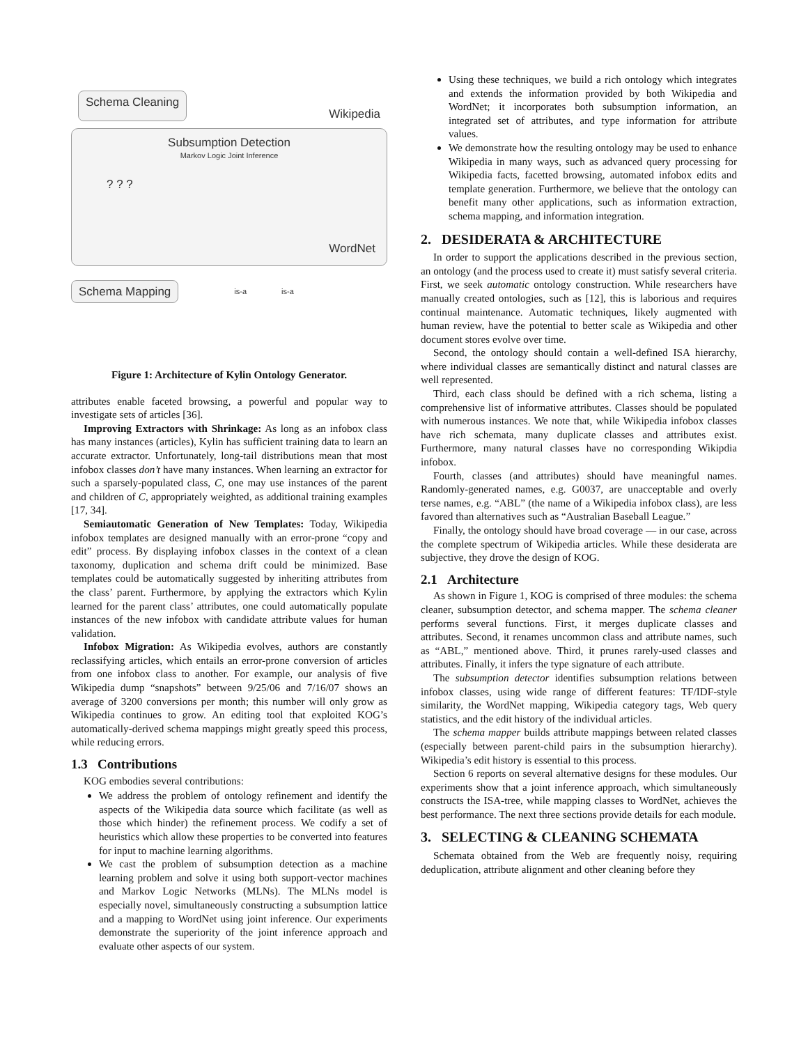Schema Cleaning Wikipedia
Subsumption Detection
Markov Logic Joint Inference
WordNet
? ? ?
Schema Mapping is-a is-a
Figure 1: Architecture of Kylin Ontology Generator.
attributes enable faceted browsing, a powerful and popular way to investigate sets of articles [36].
Improving Extractors with Shrinkage: As long as an infobox class has many instances (articles), Kylin has sufficient training data to learn an accurate extractor. Unfortunately, long-tail distributions mean that most infobox classes don’t have many instances. When learning an extractor for such a sparsely-populated class, C, one may use instances of the parent and children of C, appropriately weighted, as additional training examples [17, 34].
Semiautomatic Generation of New Templates: Today, Wikipedia infobox templates are designed manually with an error-prone “copy and edit” process. By displaying infobox classes in the context of a clean taxonomy, duplication and schema drift could be minimized. Base templates could be automatically suggested by inheriting attributes from the class’ parent. Furthermore, by applying the extractors which Kylin learned for the parent class’ attributes, one could automatically populate instances of the new infobox with candidate attribute values for human validation.
Infobox Migration: As Wikipedia evolves, authors are constantly reclassifying articles, which entails an error-prone conversion of articles from one infobox class to another. For example, our analysis of five Wikipedia dump “snapshots” between 9/25/06 and 7/16/07 shows an average of 3200 conversions per month; this number will only grow as Wikipedia continues to grow. An editing tool that exploited KOG’s automatically-derived schema mappings might greatly speed this process, while reducing errors.
1.3 Contributions
KOG embodies several contributions:
We address the problem of ontology refinement and identify the aspects of the Wikipedia data source which facilitate (as well as those which hinder) the refinement process. We codify a set of heuristics which allow these properties to be converted into features for input to machine learning algorithms.
We cast the problem of subsumption detection as a machine learning problem and solve it using both support-vector machines and Markov Logic Networks (MLNs). The MLNs model is especially novel, simultaneously constructing a subsumption lattice and a mapping to WordNet using joint inference. Our experiments demonstrate the superiority of the joint inference approach and evaluate other aspects of our system.
Using these techniques, we build a rich ontology which integrates and extends the information provided by both Wikipedia and WordNet; it incorporates both subsumption information, an integrated set of attributes, and type information for attribute values.
We demonstrate how the resulting ontology may be used to enhance Wikipedia in many ways, such as advanced query processing for Wikipedia facts, facetted browsing, automated infobox edits and template generation. Furthermore, we believe that the ontology can benefit many other applications, such as information extraction, schema mapping, and information integration.
2. DESIDERATA & ARCHITECTURE
In order to support the applications described in the previous section, an ontology (and the process used to create it) must satisfy several criteria. First, we seek automatic ontology construction. While researchers have manually created ontologies, such as [12], this is laborious and requires continual maintenance. Automatic techniques, likely augmented with human review, have the potential to better scale as Wikipedia and other document stores evolve over time.
Second, the ontology should contain a well-defined ISA hierarchy, where individual classes are semantically distinct and natural classes are well represented.
Third, each class should be defined with a rich schema, listing a comprehensive list of informative attributes. Classes should be populated with numerous instances. We note that, while Wikipedia infobox classes have rich schemata, many duplicate classes and attributes exist. Furthermore, many natural classes have no corresponding Wikipdia infobox.
Fourth, classes (and attributes) should have meaningful names. Randomly-generated names, e.g. G0037, are unacceptable and overly terse names, e.g. “ABL” (the name of a Wikipedia infobox class), are less favored than alternatives such as “Australian Baseball League.”
Finally, the ontology should have broad coverage — in our case, across the complete spectrum of Wikipedia articles. While these desiderata are subjective, they drove the design of KOG.
2.1 Architecture
As shown in Figure 1, KOG is comprised of three modules: the schema cleaner, subsumption detector, and schema mapper. The schema cleaner performs several functions. First, it merges duplicate classes and attributes. Second, it renames uncommon class and attribute names, such as “ABL,” mentioned above. Third, it prunes rarely-used classes and attributes. Finally, it infers the type signature of each attribute.
The subsumption detector identifies subsumption relations between infobox classes, using wide range of different features: TF/IDF-style similarity, the WordNet mapping, Wikipedia category tags, Web query statistics, and the edit history of the individual articles.
The schema mapper builds attribute mappings between related classes (especially between parent-child pairs in the subsumption hierarchy). Wikipedia’s edit history is essential to this process.
Section 6 reports on several alternative designs for these modules. Our experiments show that a joint inference approach, which simultaneously constructs the ISA-tree, while mapping classes to WordNet, achieves the best performance. The next three sections provide details for each module.
3. SELECTING & CLEANING SCHEMATA
Schemata obtained from the Web are frequently noisy, requiring deduplication, attribute alignment and other cleaning before they